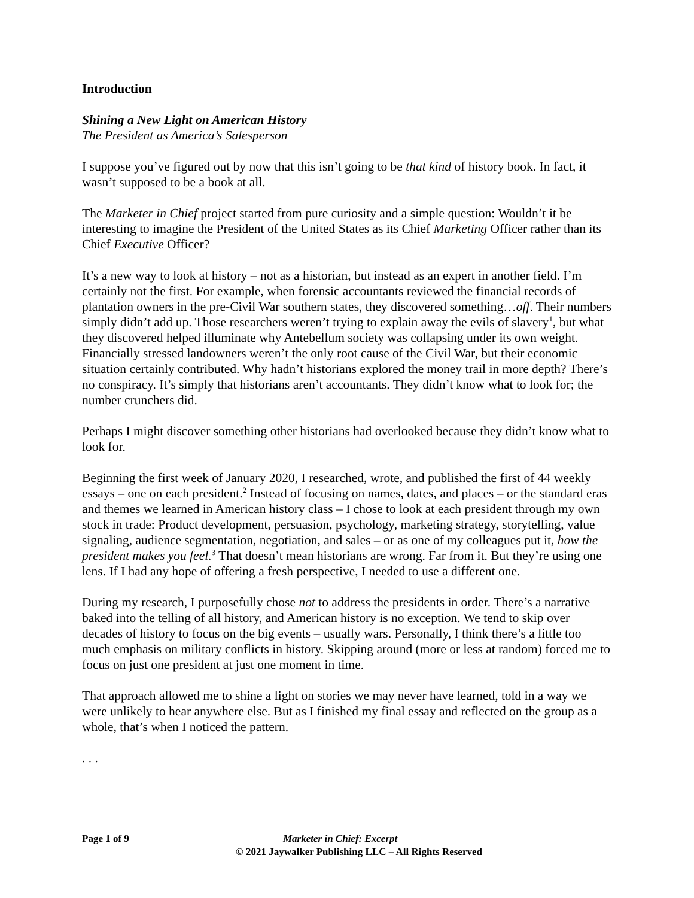Introduction
Shining a New Light on American History
The President as America’s Salesperson
I suppose you’ve figured out by now that this isn’t going to be that kind of history book. In fact, it wasn’t supposed to be a book at all.
The Marketer in Chief project started from pure curiosity and a simple question: Wouldn’t it be interesting to imagine the President of the United States as its Chief Marketing Officer rather than its Chief Executive Officer?
It’s a new way to look at history – not as a historian, but instead as an expert in another field. I’m certainly not the first. For example, when forensic accountants reviewed the financial records of plantation owners in the pre-Civil War southern states, they discovered something…off. Their numbers simply didn’t add up. Those researchers weren’t trying to explain away the evils of slavery<sup>1</sup>, but what they discovered helped illuminate why Antebellum society was collapsing under its own weight. Financially stressed landowners weren’t the only root cause of the Civil War, but their economic situation certainly contributed. Why hadn’t historians explored the money trail in more depth? There’s no conspiracy. It’s simply that historians aren’t accountants. They didn’t know what to look for; the number crunchers did.
Perhaps I might discover something other historians had overlooked because they didn’t know what to look for.
Beginning the first week of January 2020, I researched, wrote, and published the first of 44 weekly essays – one on each president.<sup>2</sup> Instead of focusing on names, dates, and places – or the standard eras and themes we learned in American history class – I chose to look at each president through my own stock in trade: Product development, persuasion, psychology, marketing strategy, storytelling, value signaling, audience segmentation, negotiation, and sales – or as one of my colleagues put it, how the president makes you feel.<sup>3</sup> That doesn’t mean historians are wrong. Far from it. But they’re using one lens. If I had any hope of offering a fresh perspective, I needed to use a different one.
During my research, I purposefully chose not to address the presidents in order. There’s a narrative baked into the telling of all history, and American history is no exception. We tend to skip over decades of history to focus on the big events – usually wars. Personally, I think there’s a little too much emphasis on military conflicts in history. Skipping around (more or less at random) forced me to focus on just one president at just one moment in time.
That approach allowed me to shine a light on stories we may never have learned, told in a way we were unlikely to hear anywhere else. But as I finished my final essay and reflected on the group as a whole, that’s when I noticed the pattern.
. . .
Page 1 of 9 Marketer in Chief: Excerpt
© 2021 Jaywalker Publishing LLC – All Rights Reserved